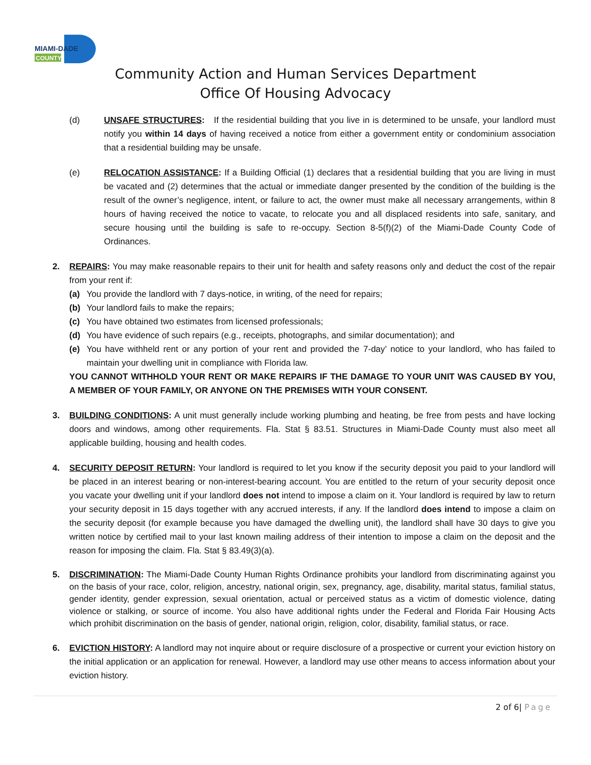MIAMI-DADE
COUNTY
Community Action and Human Services Department
Office Of Housing Advocacy
(d) UNSAFE STRUCTURES: If the residential building that you live in is determined to be unsafe, your landlord must notify you within 14 days of having received a notice from either a government entity or condominium association that a residential building may be unsafe.
(e) RELOCATION ASSISTANCE: If a Building Official (1) declares that a residential building that you are living in must be vacated and (2) determines that the actual or immediate danger presented by the condition of the building is the result of the owner’s negligence, intent, or failure to act, the owner must make all necessary arrangements, within 8 hours of having received the notice to vacate, to relocate you and all displaced residents into safe, sanitary, and secure housing until the building is safe to re-occupy. Section 8-5(f)(2) of the Miami-Dade County Code of Ordinances.
2. REPAIRS: You may make reasonable repairs to their unit for health and safety reasons only and deduct the cost of the repair from your rent if:
(a) You provide the landlord with 7 days-notice, in writing, of the need for repairs;
(b) Your landlord fails to make the repairs;
(c) You have obtained two estimates from licensed professionals;
(d) You have evidence of such repairs (e.g., receipts, photographs, and similar documentation); and
(e) You have withheld rent or any portion of your rent and provided the 7-day’ notice to your landlord, who has failed to maintain your dwelling unit in compliance with Florida law.
YOU CANNOT WITHHOLD YOUR RENT OR MAKE REPAIRS IF THE DAMAGE TO YOUR UNIT WAS CAUSED BY YOU, A MEMBER OF YOUR FAMILY, OR ANYONE ON THE PREMISES WITH YOUR CONSENT.
3. BUILDING CONDITIONS: A unit must generally include working plumbing and heating, be free from pests and have locking doors and windows, among other requirements. Fla. Stat § 83.51. Structures in Miami-Dade County must also meet all applicable building, housing and health codes.
4. SECURITY DEPOSIT RETURN: Your landlord is required to let you know if the security deposit you paid to your landlord will be placed in an interest bearing or non-interest-bearing account. You are entitled to the return of your security deposit once you vacate your dwelling unit if your landlord does not intend to impose a claim on it. Your landlord is required by law to return your security deposit in 15 days together with any accrued interests, if any. If the landlord does intend to impose a claim on the security deposit (for example because you have damaged the dwelling unit), the landlord shall have 30 days to give you written notice by certified mail to your last known mailing address of their intention to impose a claim on the deposit and the reason for imposing the claim. Fla. Stat § 83.49(3)(a).
5. DISCRIMINATION: The Miami-Dade County Human Rights Ordinance prohibits your landlord from discriminating against you on the basis of your race, color, religion, ancestry, national origin, sex, pregnancy, age, disability, marital status, familial status, gender identity, gender expression, sexual orientation, actual or perceived status as a victim of domestic violence, dating violence or stalking, or source of income. You also have additional rights under the Federal and Florida Fair Housing Acts which prohibit discrimination on the basis of gender, national origin, religion, color, disability, familial status, or race.
6. EVICTION HISTORY: A landlord may not inquire about or require disclosure of a prospective or current your eviction history on the initial application or an application for renewal. However, a landlord may use other means to access information about your eviction history.
2 of 6| Page